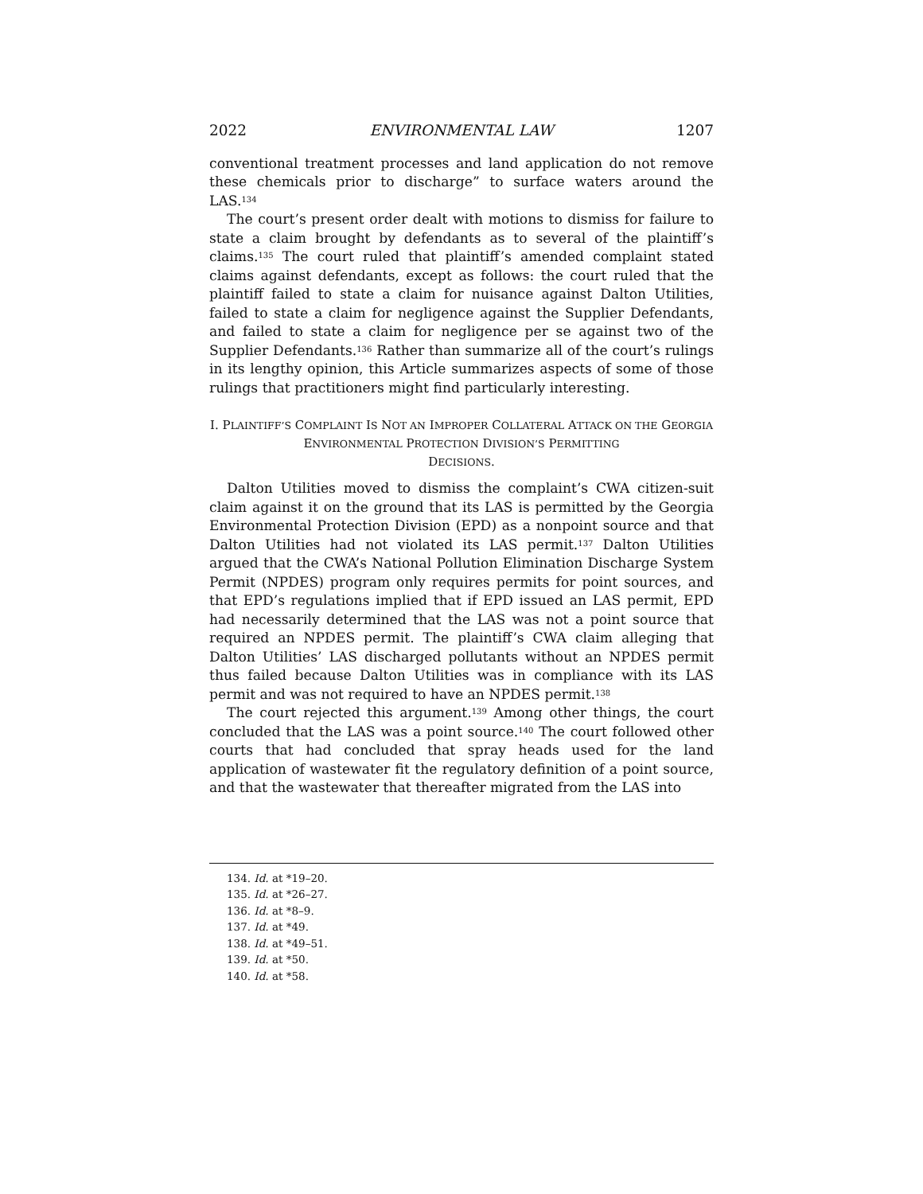2022 ENVIRONMENTAL LAW 1207
conventional treatment processes and land application do not remove these chemicals prior to discharge” to surface waters around the LAS.<sup>134</sup>
The court’s present order dealt with motions to dismiss for failure to state a claim brought by defendants as to several of the plaintiff’s claims.<sup>135</sup> The court ruled that plaintiff’s amended complaint stated claims against defendants, except as follows: the court ruled that the plaintiff failed to state a claim for nuisance against Dalton Utilities, failed to state a claim for negligence against the Supplier Defendants, and failed to state a claim for negligence per se against two of the Supplier Defendants.<sup>136</sup> Rather than summarize all of the court’s rulings in its lengthy opinion, this Article summarizes aspects of some of those rulings that practitioners might find particularly interesting.
I. PLAINTIFF’S COMPLAINT IS NOT AN IMPROPER COLLATERAL ATTACK ON THE GEORGIA ENVIRONMENTAL PROTECTION DIVISION’S PERMITTING
DECISIONS.
Dalton Utilities moved to dismiss the complaint’s CWA citizen-suit claim against it on the ground that its LAS is permitted by the Georgia Environmental Protection Division (EPD) as a nonpoint source and that Dalton Utilities had not violated its LAS permit.<sup>137</sup> Dalton Utilities argued that the CWA’s National Pollution Elimination Discharge System Permit (NPDES) program only requires permits for point sources, and that EPD’s regulations implied that if EPD issued an LAS permit, EPD had necessarily determined that the LAS was not a point source that required an NPDES permit. The plaintiff’s CWA claim alleging that Dalton Utilities’ LAS discharged pollutants without an NPDES permit thus failed because Dalton Utilities was in compliance with its LAS permit and was not required to have an NPDES permit.<sup>138</sup>
The court rejected this argument.<sup>139</sup> Among other things, the court concluded that the LAS was a point source.<sup>140</sup> The court followed other courts that had concluded that spray heads used for the land application of wastewater fit the regulatory definition of a point source, and that the wastewater that thereafter migrated from the LAS into
134. Id. at *19–20.
135. Id. at *26–27.
136. Id. at *8–9.
137. Id. at *49.
138. Id. at *49–51.
139. Id. at *50.
140. Id. at *58.